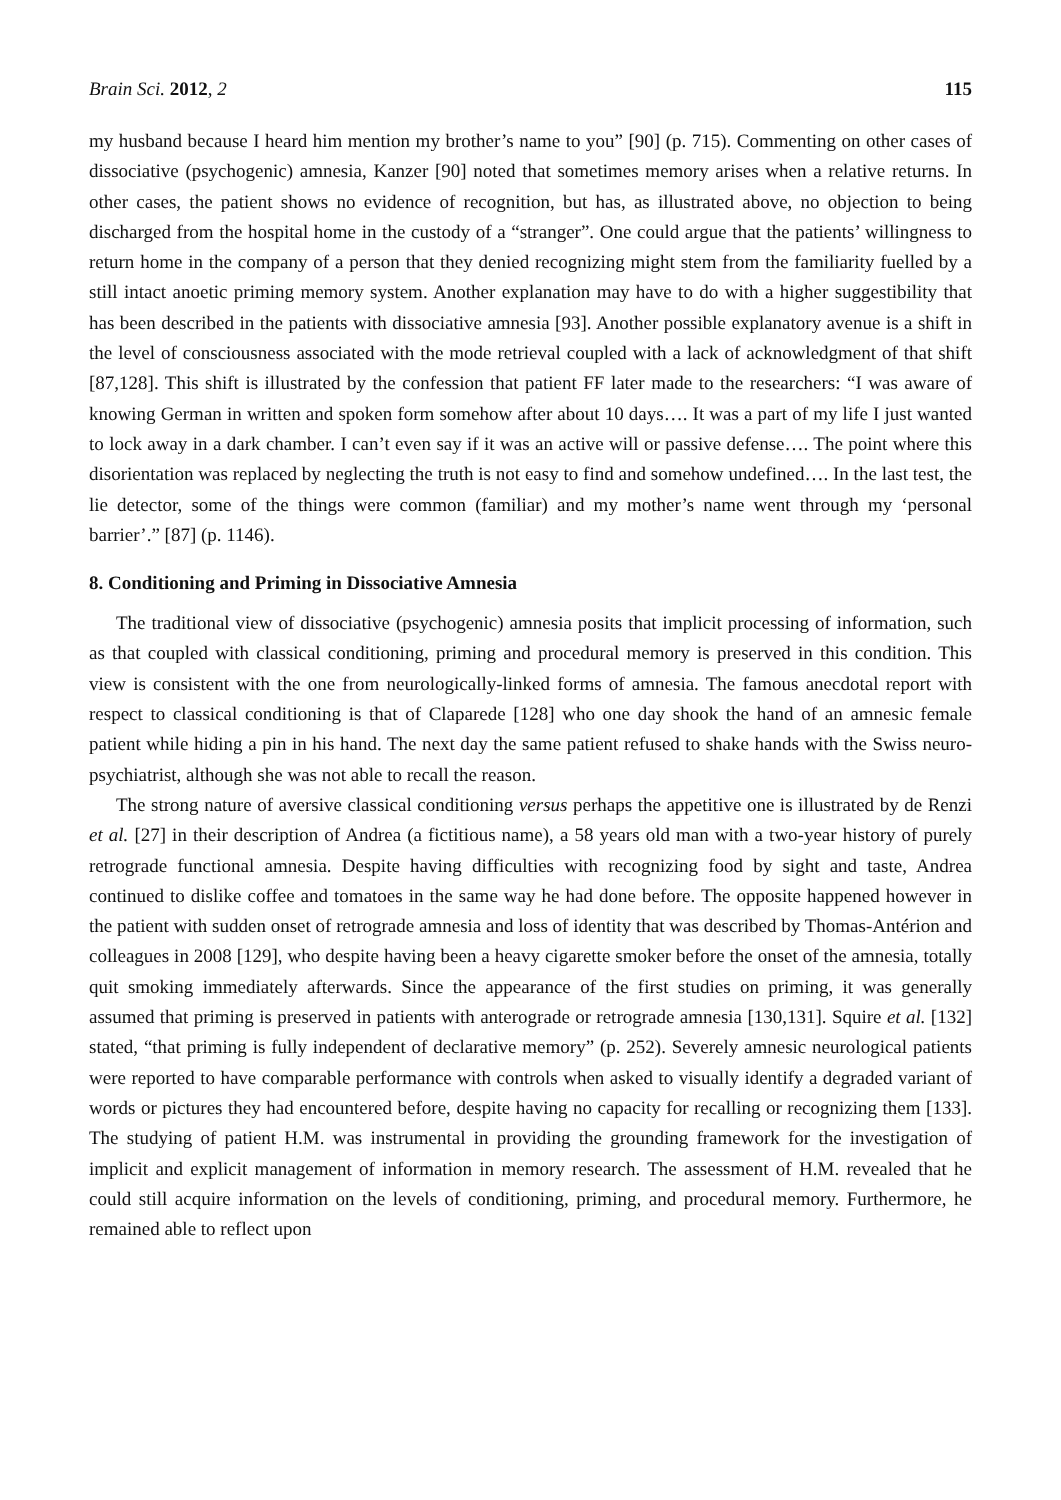Brain Sci. 2012, 2 115
my husband because I heard him mention my brother’s name to you” [90] (p. 715). Commenting on other cases of dissociative (psychogenic) amnesia, Kanzer [90] noted that sometimes memory arises when a relative returns. In other cases, the patient shows no evidence of recognition, but has, as illustrated above, no objection to being discharged from the hospital home in the custody of a “stranger”. One could argue that the patients’ willingness to return home in the company of a person that they denied recognizing might stem from the familiarity fuelled by a still intact anoetic priming memory system. Another explanation may have to do with a higher suggestibility that has been described in the patients with dissociative amnesia [93]. Another possible explanatory avenue is a shift in the level of consciousness associated with the mode retrieval coupled with a lack of acknowledgment of that shift [87,128]. This shift is illustrated by the confession that patient FF later made to the researchers: “I was aware of knowing German in written and spoken form somehow after about 10 days…. It was a part of my life I just wanted to lock away in a dark chamber. I can’t even say if it was an active will or passive defense…. The point where this disorientation was replaced by neglecting the truth is not easy to find and somehow undefined…. In the last test, the lie detector, some of the things were common (familiar) and my mother’s name went through my ‘personal barrier’.” [87] (p. 1146).
8. Conditioning and Priming in Dissociative Amnesia
The traditional view of dissociative (psychogenic) amnesia posits that implicit processing of information, such as that coupled with classical conditioning, priming and procedural memory is preserved in this condition. This view is consistent with the one from neurologically-linked forms of amnesia. The famous anecdotal report with respect to classical conditioning is that of Claparede [128] who one day shook the hand of an amnesic female patient while hiding a pin in his hand. The next day the same patient refused to shake hands with the Swiss neuro-psychiatrist, although she was not able to recall the reason.
The strong nature of aversive classical conditioning versus perhaps the appetitive one is illustrated by de Renzi et al. [27] in their description of Andrea (a fictitious name), a 58 years old man with a two-year history of purely retrograde functional amnesia. Despite having difficulties with recognizing food by sight and taste, Andrea continued to dislike coffee and tomatoes in the same way he had done before. The opposite happened however in the patient with sudden onset of retrograde amnesia and loss of identity that was described by Thomas-Antérion and colleagues in 2008 [129], who despite having been a heavy cigarette smoker before the onset of the amnesia, totally quit smoking immediately afterwards. Since the appearance of the first studies on priming, it was generally assumed that priming is preserved in patients with anterograde or retrograde amnesia [130,131]. Squire et al. [132] stated, “that priming is fully independent of declarative memory” (p. 252). Severely amnesic neurological patients were reported to have comparable performance with controls when asked to visually identify a degraded variant of words or pictures they had encountered before, despite having no capacity for recalling or recognizing them [133]. The studying of patient H.M. was instrumental in providing the grounding framework for the investigation of implicit and explicit management of information in memory research. The assessment of H.M. revealed that he could still acquire information on the levels of conditioning, priming, and procedural memory. Furthermore, he remained able to reflect upon